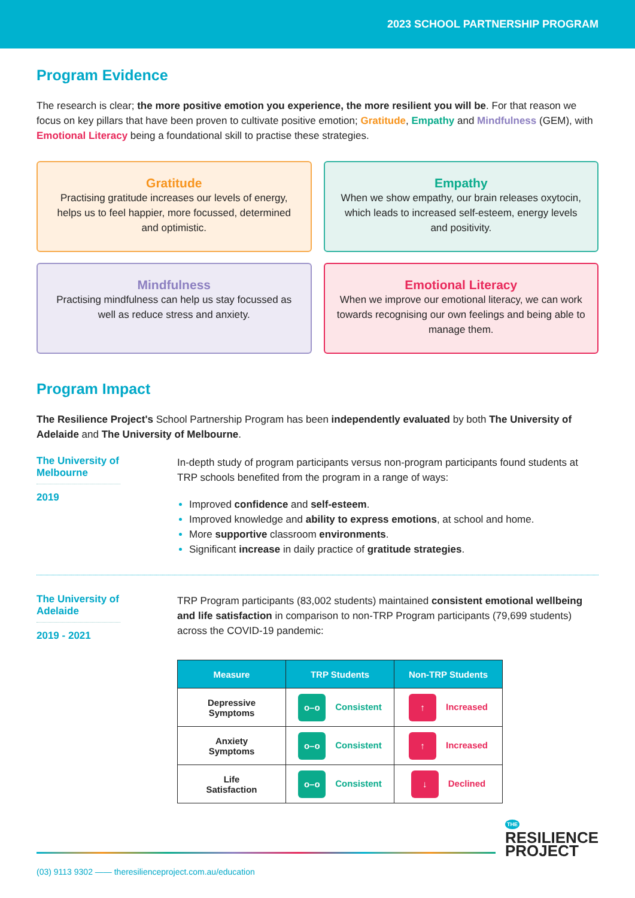2023 SCHOOL PARTNERSHIP PROGRAM
Program Evidence
The research is clear; the more positive emotion you experience, the more resilient you will be. For that reason we focus on key pillars that have been proven to cultivate positive emotion; Gratitude, Empathy and Mindfulness (GEM), with Emotional Literacy being a foundational skill to practise these strategies.
Gratitude
Practising gratitude increases our levels of energy, helps us to feel happier, more focussed, determined and optimistic.
Empathy
When we show empathy, our brain releases oxytocin, which leads to increased self-esteem, energy levels and positivity.
Mindfulness
Practising mindfulness can help us stay focussed as well as reduce stress and anxiety.
Emotional Literacy
When we improve our emotional literacy, we can work towards recognising our own feelings and being able to manage them.
Program Impact
The Resilience Project's School Partnership Program has been independently evaluated by both The University of Adelaide and The University of Melbourne.
The University of Melbourne
2019
In-depth study of program participants versus non-program participants found students at TRP schools benefited from the program in a range of ways:
Improved confidence and self-esteem.
Improved knowledge and ability to express emotions, at school and home.
More supportive classroom environments.
Significant increase in daily practice of gratitude strategies.
The University of Adelaide
2019 - 2021
TRP Program participants (83,002 students) maintained consistent emotional wellbeing and life satisfaction in comparison to non-TRP Program participants (79,699 students) across the COVID-19 pandemic:
| Measure | TRP Students | Non-TRP Students |
| --- | --- | --- |
| Depressive Symptoms | o–o Consistent | ↑ Increased |
| Anxiety Symptoms | o–o Consistent | ↑ Increased |
| Life Satisfaction | o–o Consistent | ↓ Declined |
THE
RESILIENCE
PROJECT
(03) 9113 9302 —— theresilienceproject.com.au/education